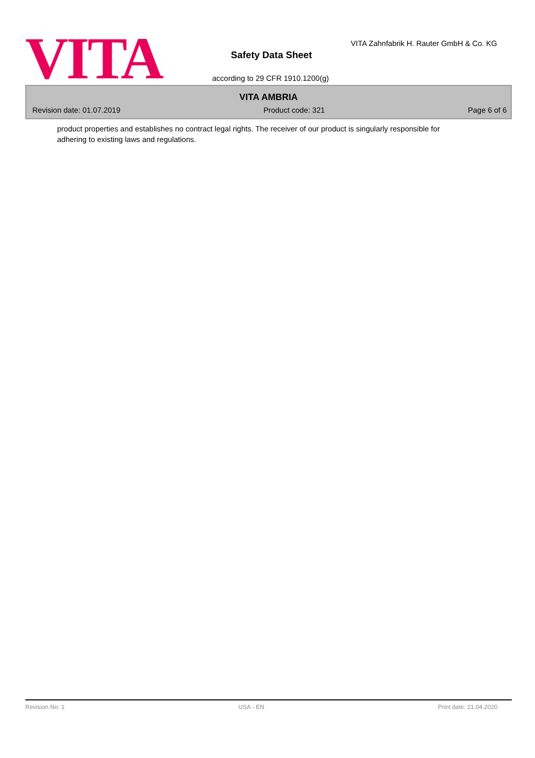VITA
VITA Zahnfabrik H. Rauter GmbH & Co. KG
Safety Data Sheet
according to 29 CFR 1910.1200(g)
VITA AMBRIA
Revision date: 01.07.2019 Product code: 321 Page 6 of 6
product properties and establishes no contract legal rights. The receiver of our product is singularly responsible for adhering to existing laws and regulations.
Revision No: 1 USA - EN Print date: 21.04.2020